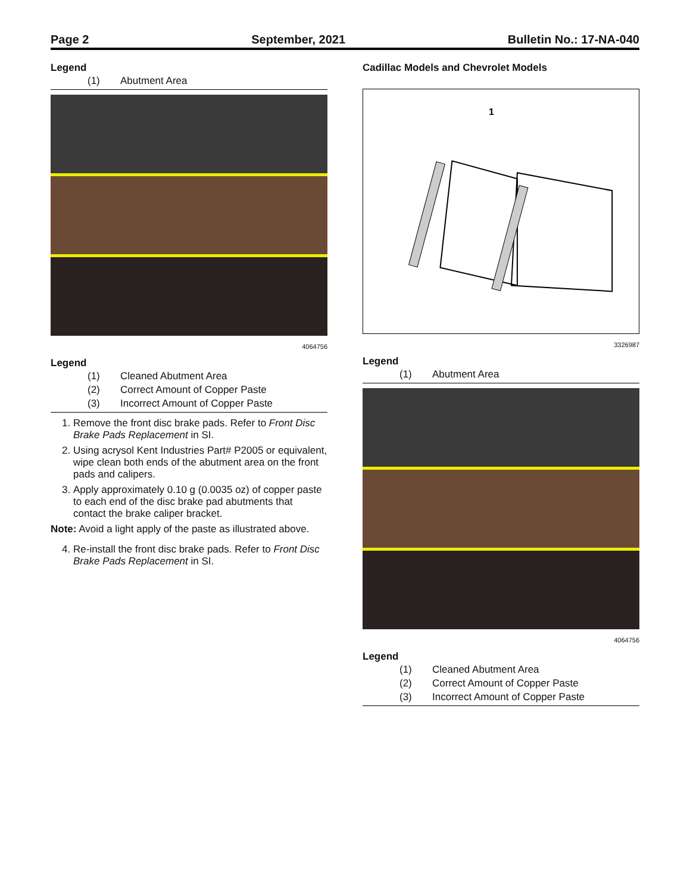Page 2 September, 2021 Bulletin No.: 17-NA-040
Legend
(1) Abutment Area
4064756
Legend
(1) Cleaned Abutment Area
(2) Correct Amount of Copper Paste
(3) Incorrect Amount of Copper Paste
1. Remove the front disc brake pads. Refer to Front Disc Brake Pads Replacement in SI.
2. Using acrysol Kent Industries Part# P2005 or equivalent, wipe clean both ends of the abutment area on the front pads and calipers.
3. Apply approximately 0.10 g (0.0035 oz) of copper paste to each end of the disc brake pad abutments that contact the brake caliper bracket.
Note: Avoid a light apply of the paste as illustrated above.
4. Re-install the front disc brake pads. Refer to Front Disc Brake Pads Replacement in SI.
Cadillac Models and Chevrolet Models
1
3326987
Legend
(1) Abutment Area
4064756
Legend
(1) Cleaned Abutment Area
(2) Correct Amount of Copper Paste
(3) Incorrect Amount of Copper Paste